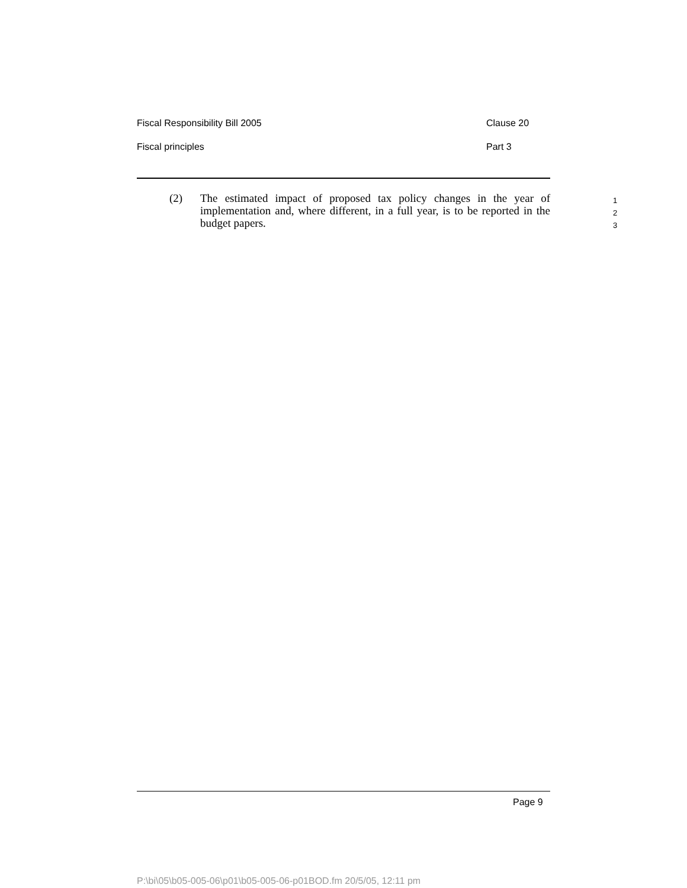Fiscal Responsibility Bill 2005 Clause 20
Fiscal principles Part 3
(2)
The estimated impact of proposed tax policy changes in the year of implementation and, where different, in a full year, is to be reported in the budget papers.
1
2
3
Page 9
P:\bi\05\b05-005-06\p01\b05-005-06-p01BOD.fm 20/5/05, 12:11 pm